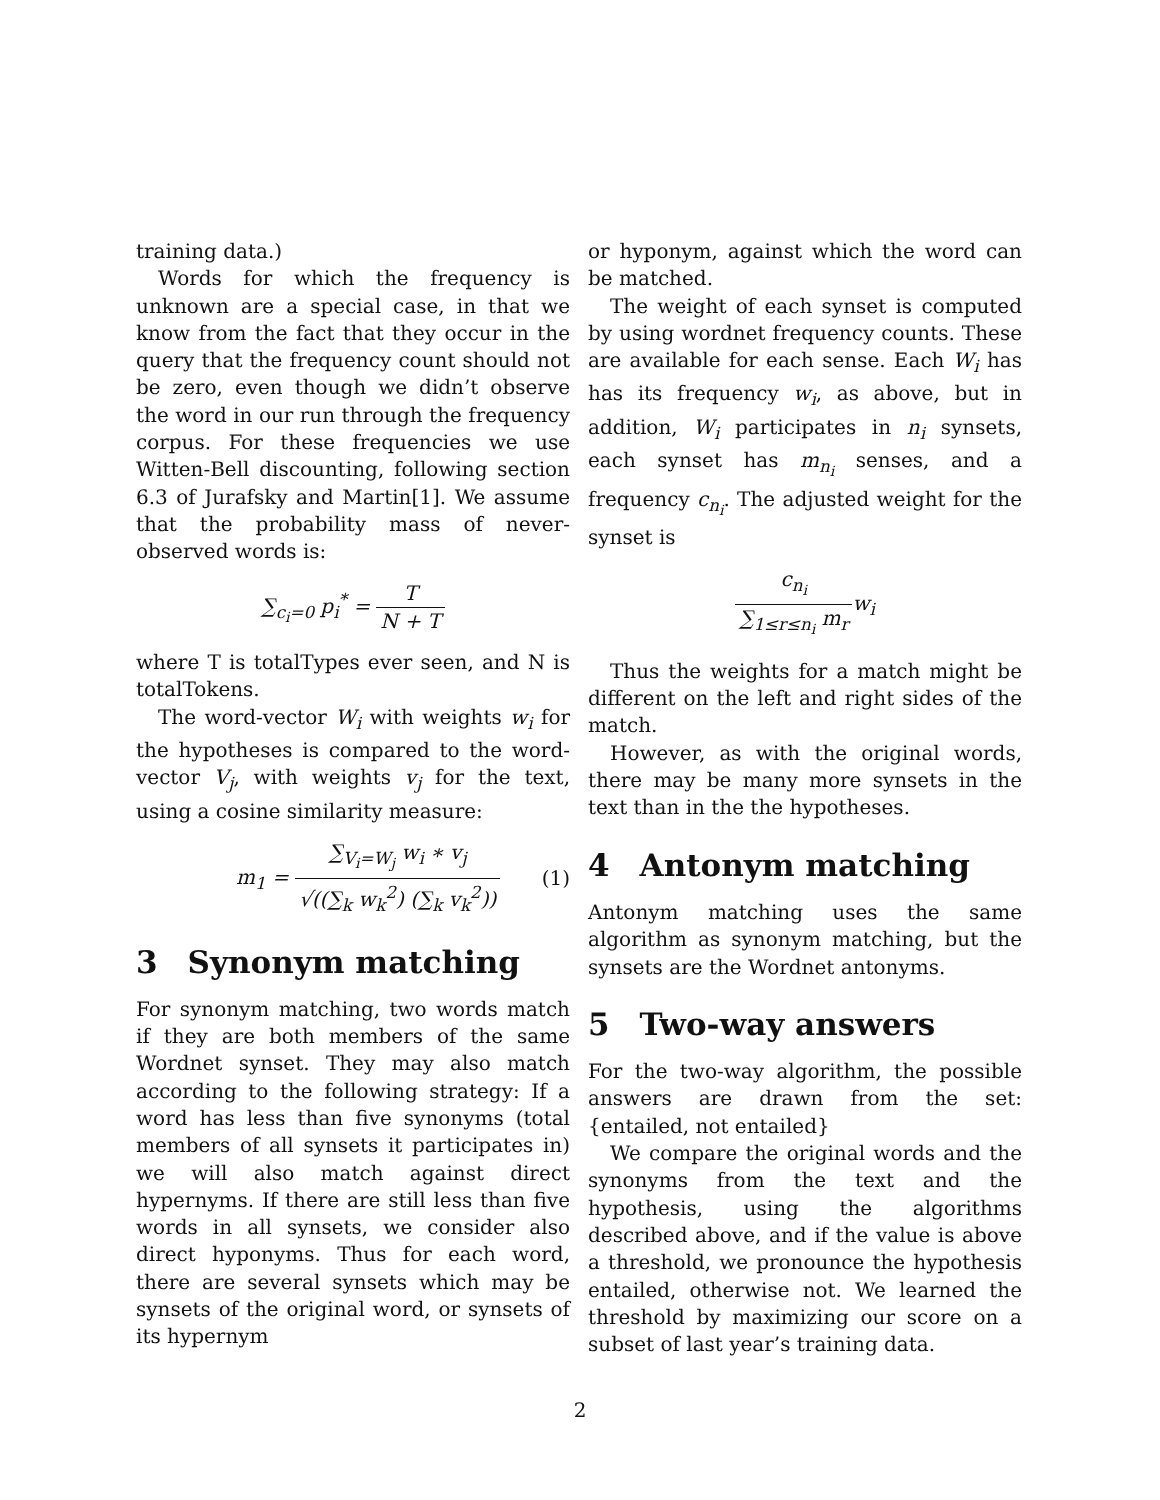training data.)
Words for which the frequency is unknown are a special case, in that we know from the fact that they occur in the query that the frequency count should not be zero, even though we didn’t observe the word in our run through the frequency corpus. For these frequencies we use Witten-Bell discounting, following section 6.3 of Jurafsky and Martin[1]. We assume that the probability mass of never-observed words is:
∑<sub>c<sub>i</sub>=0</sub> p<sub>i</sub><sup>*</sup> = T N + T
where T is totalTypes ever seen, and N is totalTokens.
The word-vector W<sub>i</sub> with weights w<sub>i</sub> for the hypotheses is compared to the word-vector V<sub>j</sub>, with weights v<sub>j</sub> for the text, using a cosine similarity measure:
m<sub>1</sub> = ∑<sub>V<sub>i</sub>=W<sub>j</sub></sub> w<sub>i</sub> ∗ v<sub>j</sub> √((∑<sub>k</sub> w<sub>k</sub><sup>2</sup>) (∑<sub>k</sub> v<sub>k</sub><sup>2</sup>)) (1)
3 Synonym matching
For synonym matching, two words match if they are both members of the same Wordnet synset. They may also match according to the following strategy: If a word has less than five synonyms (total members of all synsets it participates in) we will also match against direct hypernyms. If there are still less than five words in all synsets, we consider also direct hyponyms. Thus for each word, there are several synsets which may be synsets of the original word, or synsets of its hypernym
or hyponym, against which the word can be matched.
The weight of each synset is computed by using wordnet frequency counts. These are available for each sense. Each W<sub>i</sub> has has its frequency w<sub>i</sub>, as above, but in addition, W<sub>i</sub> participates in n<sub>i</sub> synsets, each synset has m<sub>n<sub>i</sub></sub> senses, and a frequency c<sub>n<sub>i</sub></sub>. The adjusted weight for the synset is
c<sub>n<sub>i</sub></sub> ∑<sub>1≤r≤n<sub>i</sub></sub> m<sub>r</sub>w<sub>i</sub>
Thus the weights for a match might be different on the left and right sides of the match.
However, as with the original words, there may be many more synsets in the text than in the the hypotheses.
4 Antonym matching
Antonym matching uses the same algorithm as synonym matching, but the synsets are the Wordnet antonyms.
5 Two-way answers
For the two-way algorithm, the possible answers are drawn from the set: {entailed, not entailed}
We compare the original words and the synonyms from the text and the hypothesis, using the algorithms described above, and if the value is above a threshold, we pronounce the hypothesis entailed, otherwise not. We learned the threshold by maximizing our score on a subset of last year’s training data.
2